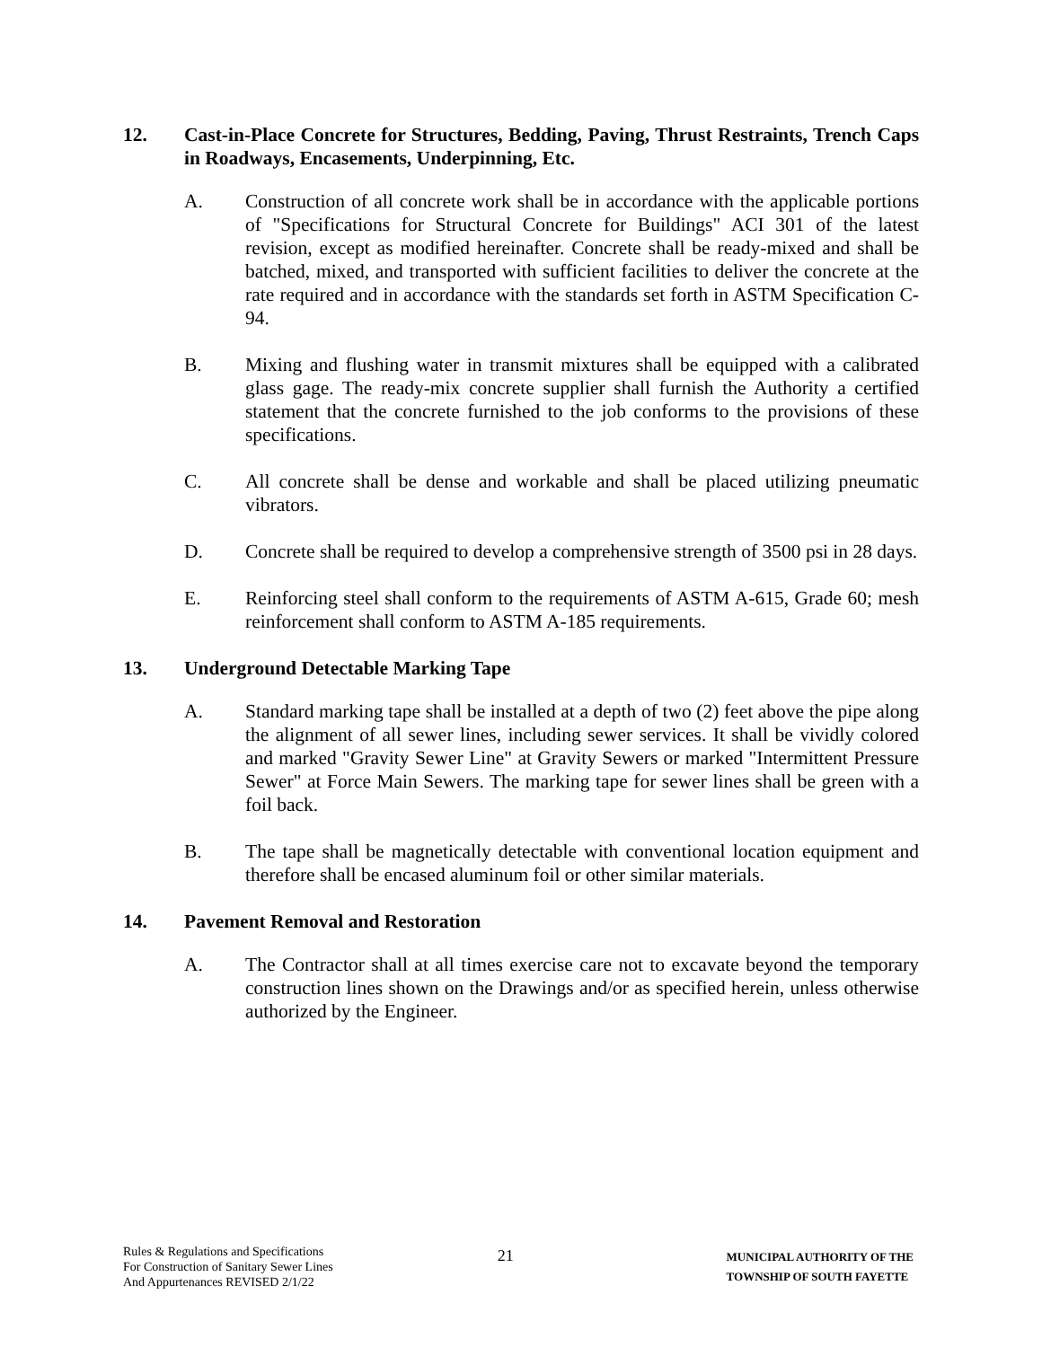12. Cast-in-Place Concrete for Structures, Bedding, Paving, Thrust Restraints, Trench Caps in Roadways, Encasements, Underpinning, Etc.
A. Construction of all concrete work shall be in accordance with the applicable portions of "Specifications for Structural Concrete for Buildings" ACI 301 of the latest revision, except as modified hereinafter. Concrete shall be ready-mixed and shall be batched, mixed, and transported with sufficient facilities to deliver the concrete at the rate required and in accordance with the standards set forth in ASTM Specification C-94.
B. Mixing and flushing water in transmit mixtures shall be equipped with a calibrated glass gage. The ready-mix concrete supplier shall furnish the Authority a certified statement that the concrete furnished to the job conforms to the provisions of these specifications.
C. All concrete shall be dense and workable and shall be placed utilizing pneumatic vibrators.
D. Concrete shall be required to develop a comprehensive strength of 3500 psi in 28 days.
E. Reinforcing steel shall conform to the requirements of ASTM A-615, Grade 60; mesh reinforcement shall conform to ASTM A-185 requirements.
13. Underground Detectable Marking Tape
A. Standard marking tape shall be installed at a depth of two (2) feet above the pipe along the alignment of all sewer lines, including sewer services. It shall be vividly colored and marked "Gravity Sewer Line" at Gravity Sewers or marked "Intermittent Pressure Sewer" at Force Main Sewers. The marking tape for sewer lines shall be green with a foil back.
B. The tape shall be magnetically detectable with conventional location equipment and therefore shall be encased aluminum foil or other similar materials.
14. Pavement Removal and Restoration
A. The Contractor shall at all times exercise care not to excavate beyond the temporary construction lines shown on the Drawings and/or as specified herein, unless otherwise authorized by the Engineer.
Rules & Regulations and Specifications
For Construction of Sanitary Sewer Lines
And Appurtenances REVISED 2/1/22
21
MUNICIPAL AUTHORITY OF THE
TOWNSHIP OF SOUTH FAYETTE